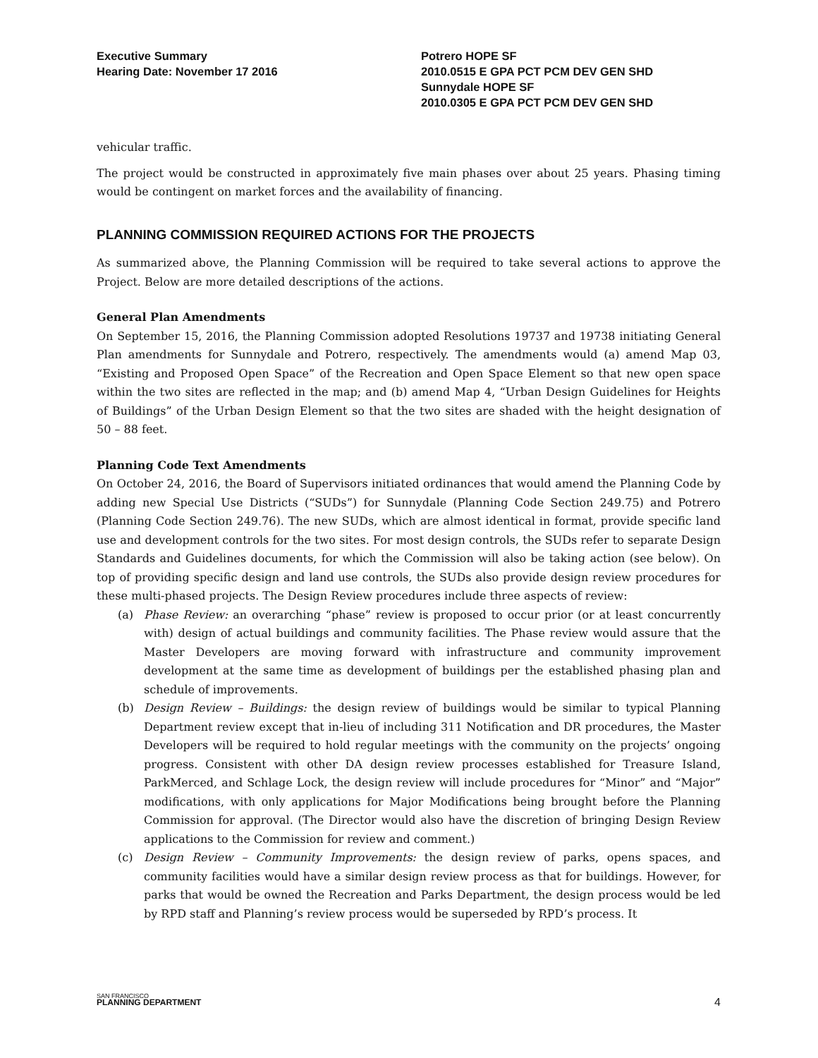Executive Summary
Hearing Date: November 17 2016
Potrero HOPE SF
2010.0515 E GPA PCT PCM DEV GEN SHD
Sunnydale HOPE SF
2010.0305 E GPA PCT PCM DEV GEN SHD
vehicular traffic.
The project would be constructed in approximately five main phases over about 25 years. Phasing timing would be contingent on market forces and the availability of financing.
PLANNING COMMISSION REQUIRED ACTIONS FOR THE PROJECTS
As summarized above, the Planning Commission will be required to take several actions to approve the Project. Below are more detailed descriptions of the actions.
General Plan Amendments
On September 15, 2016, the Planning Commission adopted Resolutions 19737 and 19738 initiating General Plan amendments for Sunnydale and Potrero, respectively. The amendments would (a) amend Map 03, “Existing and Proposed Open Space” of the Recreation and Open Space Element so that new open space within the two sites are reflected in the map; and (b) amend Map 4, “Urban Design Guidelines for Heights of Buildings” of the Urban Design Element so that the two sites are shaded with the height designation of 50 – 88 feet.
Planning Code Text Amendments
On October 24, 2016, the Board of Supervisors initiated ordinances that would amend the Planning Code by adding new Special Use Districts (“SUDs”) for Sunnydale (Planning Code Section 249.75) and Potrero (Planning Code Section 249.76). The new SUDs, which are almost identical in format, provide specific land use and development controls for the two sites. For most design controls, the SUDs refer to separate Design Standards and Guidelines documents, for which the Commission will also be taking action (see below). On top of providing specific design and land use controls, the SUDs also provide design review procedures for these multi-phased projects. The Design Review procedures include three aspects of review:
(a) Phase Review: an overarching “phase” review is proposed to occur prior (or at least concurrently with) design of actual buildings and community facilities. The Phase review would assure that the Master Developers are moving forward with infrastructure and community improvement development at the same time as development of buildings per the established phasing plan and schedule of improvements.
(b) Design Review – Buildings: the design review of buildings would be similar to typical Planning Department review except that in-lieu of including 311 Notification and DR procedures, the Master Developers will be required to hold regular meetings with the community on the projects’ ongoing progress. Consistent with other DA design review processes established for Treasure Island, ParkMerced, and Schlage Lock, the design review will include procedures for “Minor” and “Major” modifications, with only applications for Major Modifications being brought before the Planning Commission for approval. (The Director would also have the discretion of bringing Design Review applications to the Commission for review and comment.)
(c) Design Review – Community Improvements: the design review of parks, opens spaces, and community facilities would have a similar design review process as that for buildings. However, for parks that would be owned the Recreation and Parks Department, the design process would be led by RPD staff and Planning’s review process would be superseded by RPD’s process. It
SAN FRANCISCO
PLANNING DEPARTMENT
4